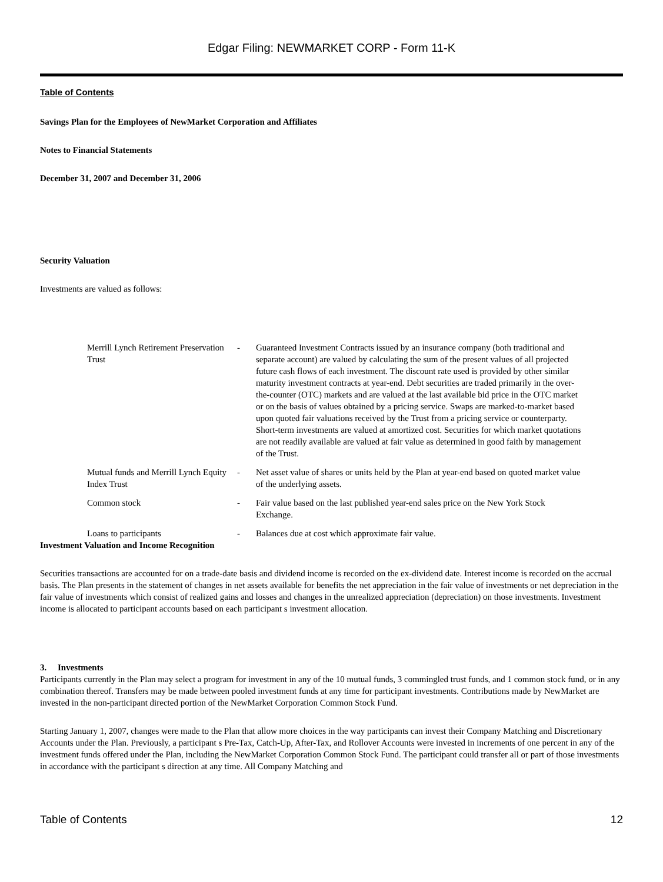Edgar Filing: NEWMARKET CORP - Form 11-K
Table of Contents
Savings Plan for the Employees of NewMarket Corporation and Affiliates
Notes to Financial Statements
December 31, 2007 and December 31, 2006
Security Valuation
Investments are valued as follows:
| Merrill Lynch Retirement Preservation Trust | - | Guaranteed Investment Contracts issued by an insurance company (both traditional and separate account) are valued by calculating the sum of the present values of all projected future cash flows of each investment. The discount rate used is provided by other similar maturity investment contracts at year-end. Debt securities are traded primarily in the over-the-counter (OTC) markets and are valued at the last available bid price in the OTC market or on the basis of values obtained by a pricing service. Swaps are marked-to-market based upon quoted fair valuations received by the Trust from a pricing service or counterparty. Short-term investments are valued at amortized cost. Securities for which market quotations are not readily available are valued at fair value as determined in good faith by management of the Trust. |
| Mutual funds and Merrill Lynch Equity Index Trust | - | Net asset value of shares or units held by the Plan at year-end based on quoted market value of the underlying assets. |
| Common stock | - | Fair value based on the last published year-end sales price on the New York Stock Exchange. |
| Loans to participants | - | Balances due at cost which approximate fair value. |
Investment Valuation and Income Recognition
Securities transactions are accounted for on a trade-date basis and dividend income is recorded on the ex-dividend date. Interest income is recorded on the accrual basis. The Plan presents in the statement of changes in net assets available for benefits the net appreciation in the fair value of investments or net depreciation in the fair value of investments which consist of realized gains and losses and changes in the unrealized appreciation (depreciation) on those investments. Investment income is allocated to participant accounts based on each participant s investment allocation.
3. Investments
Participants currently in the Plan may select a program for investment in any of the 10 mutual funds, 3 commingled trust funds, and 1 common stock fund, or in any combination thereof. Transfers may be made between pooled investment funds at any time for participant investments. Contributions made by NewMarket are invested in the non-participant directed portion of the NewMarket Corporation Common Stock Fund.
Starting January 1, 2007, changes were made to the Plan that allow more choices in the way participants can invest their Company Matching and Discretionary Accounts under the Plan. Previously, a participant s Pre-Tax, Catch-Up, After-Tax, and Rollover Accounts were invested in increments of one percent in any of the investment funds offered under the Plan, including the NewMarket Corporation Common Stock Fund. The participant could transfer all or part of those investments in accordance with the participant s direction at any time. All Company Matching and
Table of Contents 12